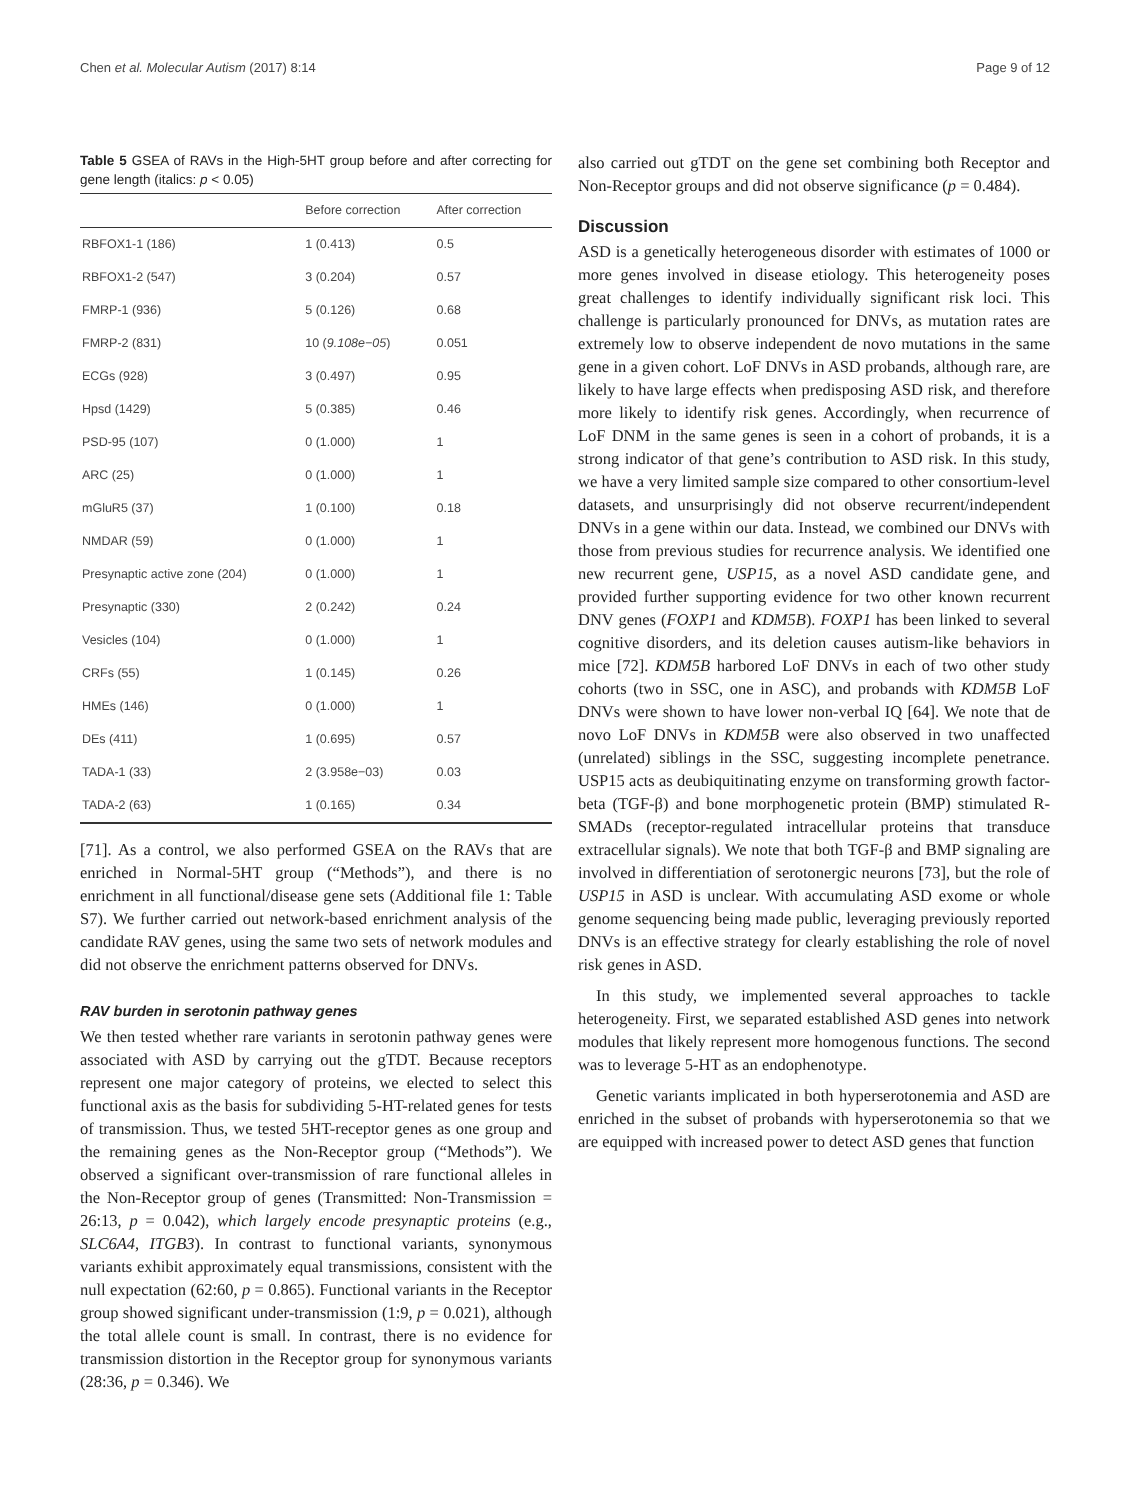Chen et al. Molecular Autism (2017) 8:14 Page 9 of 12
Table 5 GSEA of RAVs in the High-5HT group before and after correcting for gene length (italics: p < 0.05)
| | Before correction | After correction |
| --- | --- | --- |
| RBFOX1-1 (186) | 1 (0.413) | 0.5 |
| RBFOX1-2 (547) | 3 (0.204) | 0.57 |
| FMRP-1 (936) | 5 (0.126) | 0.68 |
| FMRP-2 (831) | 10 ( 9.108e−05 ) | 0.051 |
| ECGs (928) | 3 (0.497) | 0.95 |
| Hpsd (1429) | 5 (0.385) | 0.46 |
| PSD-95 (107) | 0 (1.000) | 1 |
| ARC (25) | 0 (1.000) | 1 |
| mGluR5 (37) | 1 (0.100) | 0.18 |
| NMDAR (59) | 0 (1.000) | 1 |
| Presynaptic active zone (204) | 0 (1.000) | 1 |
| Presynaptic (330) | 2 (0.242) | 0.24 |
| Vesicles (104) | 0 (1.000) | 1 |
| CRFs (55) | 1 (0.145) | 0.26 |
| HMEs (146) | 0 (1.000) | 1 |
| DEs (411) | 1 (0.695) | 0.57 |
| TADA-1 (33) | 2 (3.958e−03) | 0.03 |
| TADA-2 (63) | 1 (0.165) | 0.34 |
[71]. As a control, we also performed GSEA on the RAVs that are enriched in Normal-5HT group (“Methods”), and there is no enrichment in all functional/disease gene sets (Additional file 1: Table S7). We further carried out network-based enrichment analysis of the candidate RAV genes, using the same two sets of network modules and did not observe the enrichment patterns observed for DNVs.
RAV burden in serotonin pathway genes
We then tested whether rare variants in serotonin pathway genes were associated with ASD by carrying out the gTDT. Because receptors represent one major category of proteins, we elected to select this functional axis as the basis for subdividing 5-HT-related genes for tests of transmission. Thus, we tested 5HT-receptor genes as one group and the remaining genes as the Non-Receptor group (“Methods”). We observed a significant over-transmission of rare functional alleles in the Non-Receptor group of genes (Transmitted: Non-Transmission = 26:13, p = 0.042), which largely encode presynaptic proteins (e.g., SLC6A4, ITGB3). In contrast to functional variants, synonymous variants exhibit approximately equal transmissions, consistent with the null expectation (62:60, p = 0.865). Functional variants in the Receptor group showed significant under-transmission (1:9, p = 0.021), although the total allele count is small. In contrast, there is no evidence for transmission distortion in the Receptor group for synonymous variants (28:36, p = 0.346). We
also carried out gTDT on the gene set combining both Receptor and Non-Receptor groups and did not observe significance (p = 0.484).
Discussion
ASD is a genetically heterogeneous disorder with estimates of 1000 or more genes involved in disease etiology. This heterogeneity poses great challenges to identify individually significant risk loci. This challenge is particularly pronounced for DNVs, as mutation rates are extremely low to observe independent de novo mutations in the same gene in a given cohort. LoF DNVs in ASD probands, although rare, are likely to have large effects when predisposing ASD risk, and therefore more likely to identify risk genes. Accordingly, when recurrence of LoF DNM in the same genes is seen in a cohort of probands, it is a strong indicator of that gene’s contribution to ASD risk. In this study, we have a very limited sample size compared to other consortium-level datasets, and unsurprisingly did not observe recurrent/independent DNVs in a gene within our data. Instead, we combined our DNVs with those from previous studies for recurrence analysis. We identified one new recurrent gene, USP15, as a novel ASD candidate gene, and provided further supporting evidence for two other known recurrent DNV genes (FOXP1 and KDM5B). FOXP1 has been linked to several cognitive disorders, and its deletion causes autism-like behaviors in mice [72]. KDM5B harbored LoF DNVs in each of two other study cohorts (two in SSC, one in ASC), and probands with KDM5B LoF DNVs were shown to have lower non-verbal IQ [64]. We note that de novo LoF DNVs in KDM5B were also observed in two unaffected (unrelated) siblings in the SSC, suggesting incomplete penetrance. USP15 acts as deubiquitinating enzyme on transforming growth factor-beta (TGF-β) and bone morphogenetic protein (BMP) stimulated R-SMADs (receptor-regulated intracellular proteins that transduce extracellular signals). We note that both TGF-β and BMP signaling are involved in differentiation of serotonergic neurons [73], but the role of USP15 in ASD is unclear. With accumulating ASD exome or whole genome sequencing being made public, leveraging previously reported DNVs is an effective strategy for clearly establishing the role of novel risk genes in ASD.
In this study, we implemented several approaches to tackle heterogeneity. First, we separated established ASD genes into network modules that likely represent more homogenous functions. The second was to leverage 5-HT as an endophenotype.
Genetic variants implicated in both hyperserotonemia and ASD are enriched in the subset of probands with hyperserotonemia so that we are equipped with increased power to detect ASD genes that function